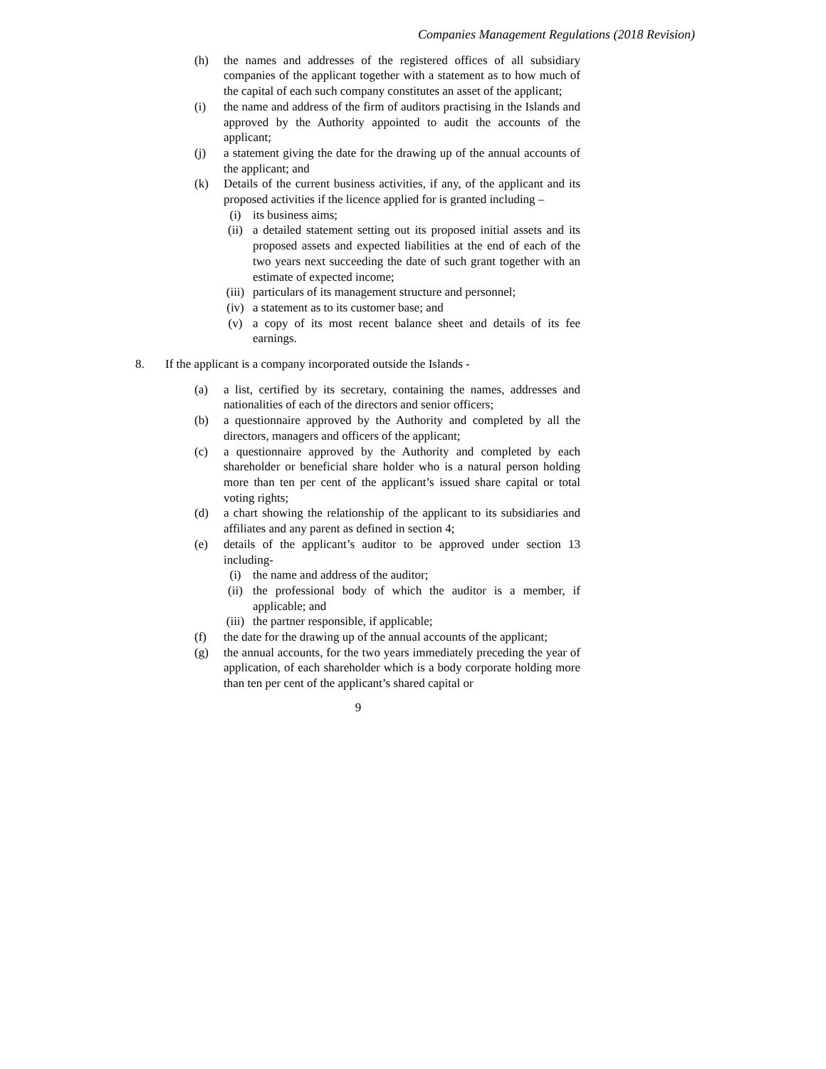Companies Management Regulations (2018 Revision)
(h) the names and addresses of the registered offices of all subsidiary companies of the applicant together with a statement as to how much of the capital of each such company constitutes an asset of the applicant;
(i) the name and address of the firm of auditors practising in the Islands and approved by the Authority appointed to audit the accounts of the applicant;
(j) a statement giving the date for the drawing up of the annual accounts of the applicant; and
(k) Details of the current business activities, if any, of the applicant and its proposed activities if the licence applied for is granted including –
(i) its business aims;
(ii) a detailed statement setting out its proposed initial assets and its proposed assets and expected liabilities at the end of each of the two years next succeeding the date of such grant together with an estimate of expected income;
(iii)
particulars of its management structure and personnel;
(iv) a statement as to its customer base; and
(v) a copy of its most recent balance sheet and details of its fee earnings.
8. If the applicant is a company incorporated outside the Islands -
(a) a list, certified by its secretary, containing the names, addresses and nationalities of each of the directors and senior officers;
(b) a questionnaire approved by the Authority and completed by all the directors, managers and officers of the applicant;
(c) a questionnaire approved by the Authority and completed by each shareholder or beneficial share holder who is a natural person holding more than ten per cent of the applicant’s issued share capital or total voting rights;
(d) a chart showing the relationship of the applicant to its subsidiaries and affiliates and any parent as defined in section 4;
(e) details of the applicant’s auditor to be approved under section 13 including-
(i) the name and address of the auditor;
(ii) the professional body of which the auditor is a member, if applicable; and
(iii)
the partner responsible, if applicable;
(f) the date for the drawing up of the annual accounts of the applicant;
(g) the annual accounts, for the two years immediately preceding the year of application, of each shareholder which is a body corporate holding more than ten per cent of the applicant’s shared capital or
9